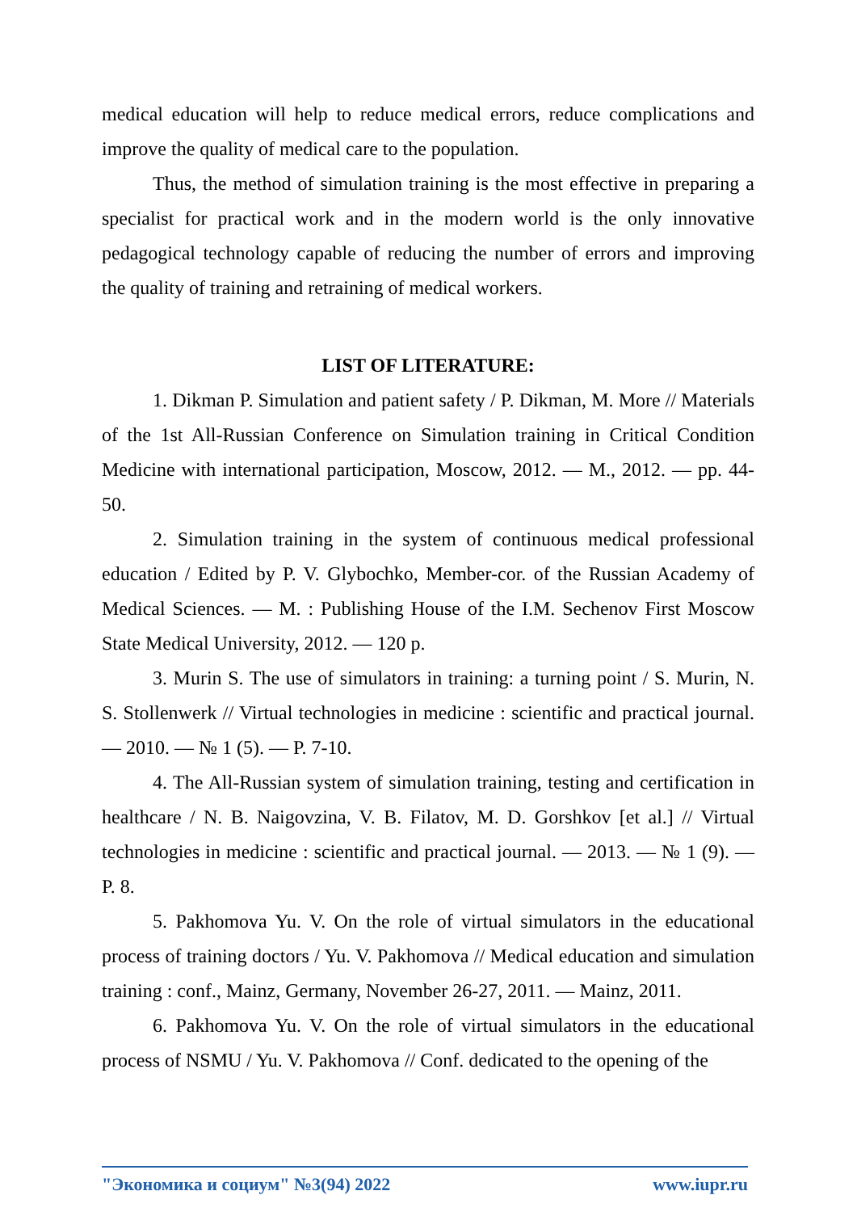medical education will help to reduce medical errors, reduce complications and improve the quality of medical care to the population.
Thus, the method of simulation training is the most effective in preparing a specialist for practical work and in the modern world is the only innovative pedagogical technology capable of reducing the number of errors and improving the quality of training and retraining of medical workers.
LIST OF LITERATURE:
1. Dikman P. Simulation and patient safety / P. Dikman, M. More // Materials of the 1st All-Russian Conference on Simulation training in Critical Condition Medicine with international participation, Moscow, 2012. — M., 2012. — pp. 44-50.
2. Simulation training in the system of continuous medical professional education / Edited by P. V. Glybochko, Member-cor. of the Russian Academy of Medical Sciences. — M. : Publishing House of the I.M. Sechenov First Moscow State Medical University, 2012. — 120 p.
3. Murin S. The use of simulators in training: a turning point / S. Murin, N. S. Stollenwerk // Virtual technologies in medicine : scientific and practical journal. — 2010. — № 1 (5). — P. 7-10.
4. The All-Russian system of simulation training, testing and certification in healthcare / N. B. Naigovzina, V. B. Filatov, M. D. Gorshkov [et al.] // Virtual technologies in medicine : scientific and practical journal. — 2013. — № 1 (9). — P. 8.
5. Pakhomova Yu. V. On the role of virtual simulators in the educational process of training doctors / Yu. V. Pakhomova // Medical education and simulation training : conf., Mainz, Germany, November 26-27, 2011. — Mainz, 2011.
6. Pakhomova Yu. V. On the role of virtual simulators in the educational process of NSMU / Yu. V. Pakhomova // Conf. dedicated to the opening of the
"Экономика и социум" №3(94) 2022 www.iupr.ru